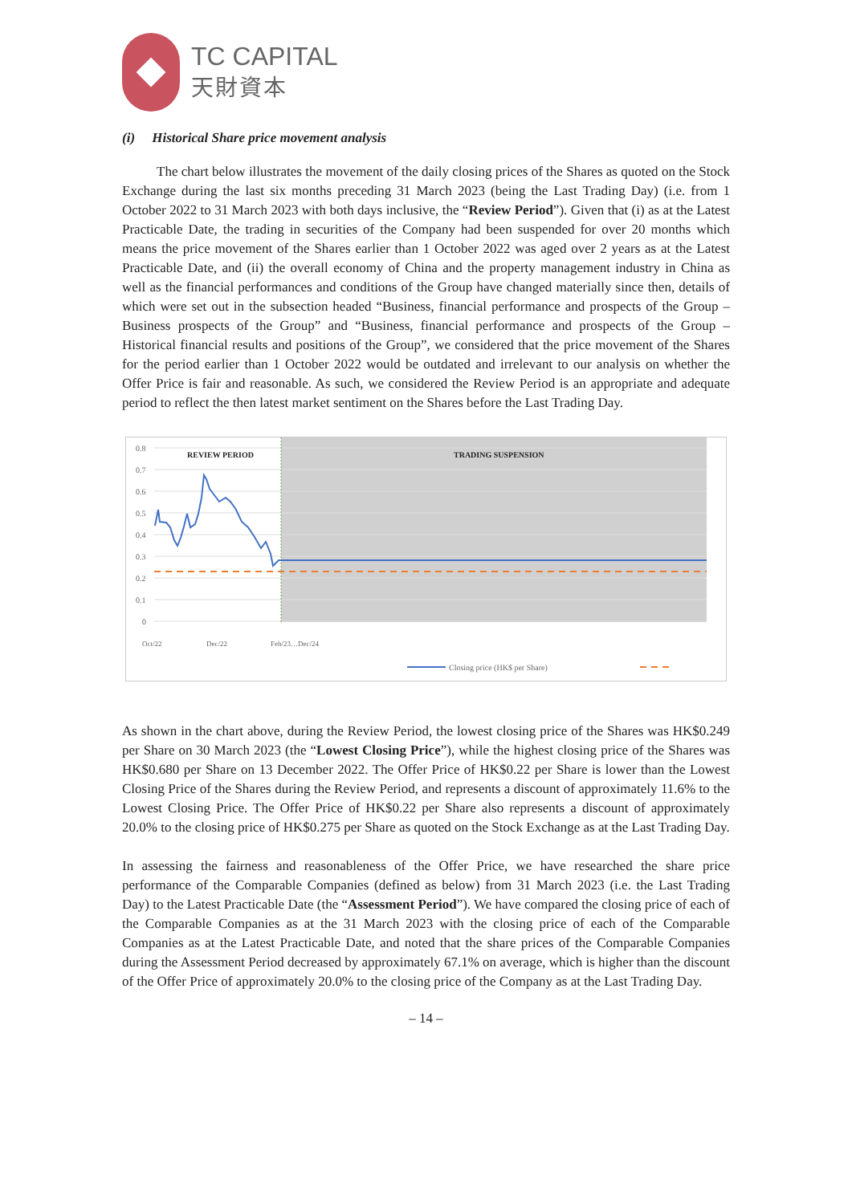TC CAPITAL
天財資本
(i) Historical Share price movement analysis
The chart below illustrates the movement of the daily closing prices of the Shares as quoted on the Stock Exchange during the last six months preceding 31 March 2023 (being the Last Trading Day) (i.e. from 1 October 2022 to 31 March 2023 with both days inclusive, the “Review Period”). Given that (i) as at the Latest Practicable Date, the trading in securities of the Company had been suspended for over 20 months which means the price movement of the Shares earlier than 1 October 2022 was aged over 2 years as at the Latest Practicable Date, and (ii) the overall economy of China and the property management industry in China as well as the financial performances and conditions of the Group have changed materially since then, details of which were set out in the subsection headed “Business, financial performance and prospects of the Group – Business prospects of the Group” and “Business, financial performance and prospects of the Group – Historical financial results and positions of the Group”, we considered that the price movement of the Shares for the period earlier than 1 October 2022 would be outdated and irrelevant to our analysis on whether the Offer Price is fair and reasonable. As such, we considered the Review Period is an appropriate and adequate period to reflect the then latest market sentiment on the Shares before the Last Trading Day.
0.8
0.7
0.6
0.5
0.4
0.3
0.2
0.1
0
REVIEW PERIOD
TRADING SUSPENSION
Oct/22
Dec/22
Feb/23…Dec/24
Closing price (HK$ per Share)
As shown in the chart above, during the Review Period, the lowest closing price of the Shares was HK$0.249 per Share on 30 March 2023 (the “Lowest Closing Price”), while the highest closing price of the Shares was HK$0.680 per Share on 13 December 2022. The Offer Price of HK$0.22 per Share is lower than the Lowest Closing Price of the Shares during the Review Period, and represents a discount of approximately 11.6% to the Lowest Closing Price. The Offer Price of HK$0.22 per Share also represents a discount of approximately 20.0% to the closing price of HK$0.275 per Share as quoted on the Stock Exchange as at the Last Trading Day.
In assessing the fairness and reasonableness of the Offer Price, we have researched the share price performance of the Comparable Companies (defined as below) from 31 March 2023 (i.e. the Last Trading Day) to the Latest Practicable Date (the “Assessment Period”). We have compared the closing price of each of the Comparable Companies as at the 31 March 2023 with the closing price of each of the Comparable Companies as at the Latest Practicable Date, and noted that the share prices of the Comparable Companies during the Assessment Period decreased by approximately 67.1% on average, which is higher than the discount of the Offer Price of approximately 20.0% to the closing price of the Company as at the Last Trading Day.
– 14 –